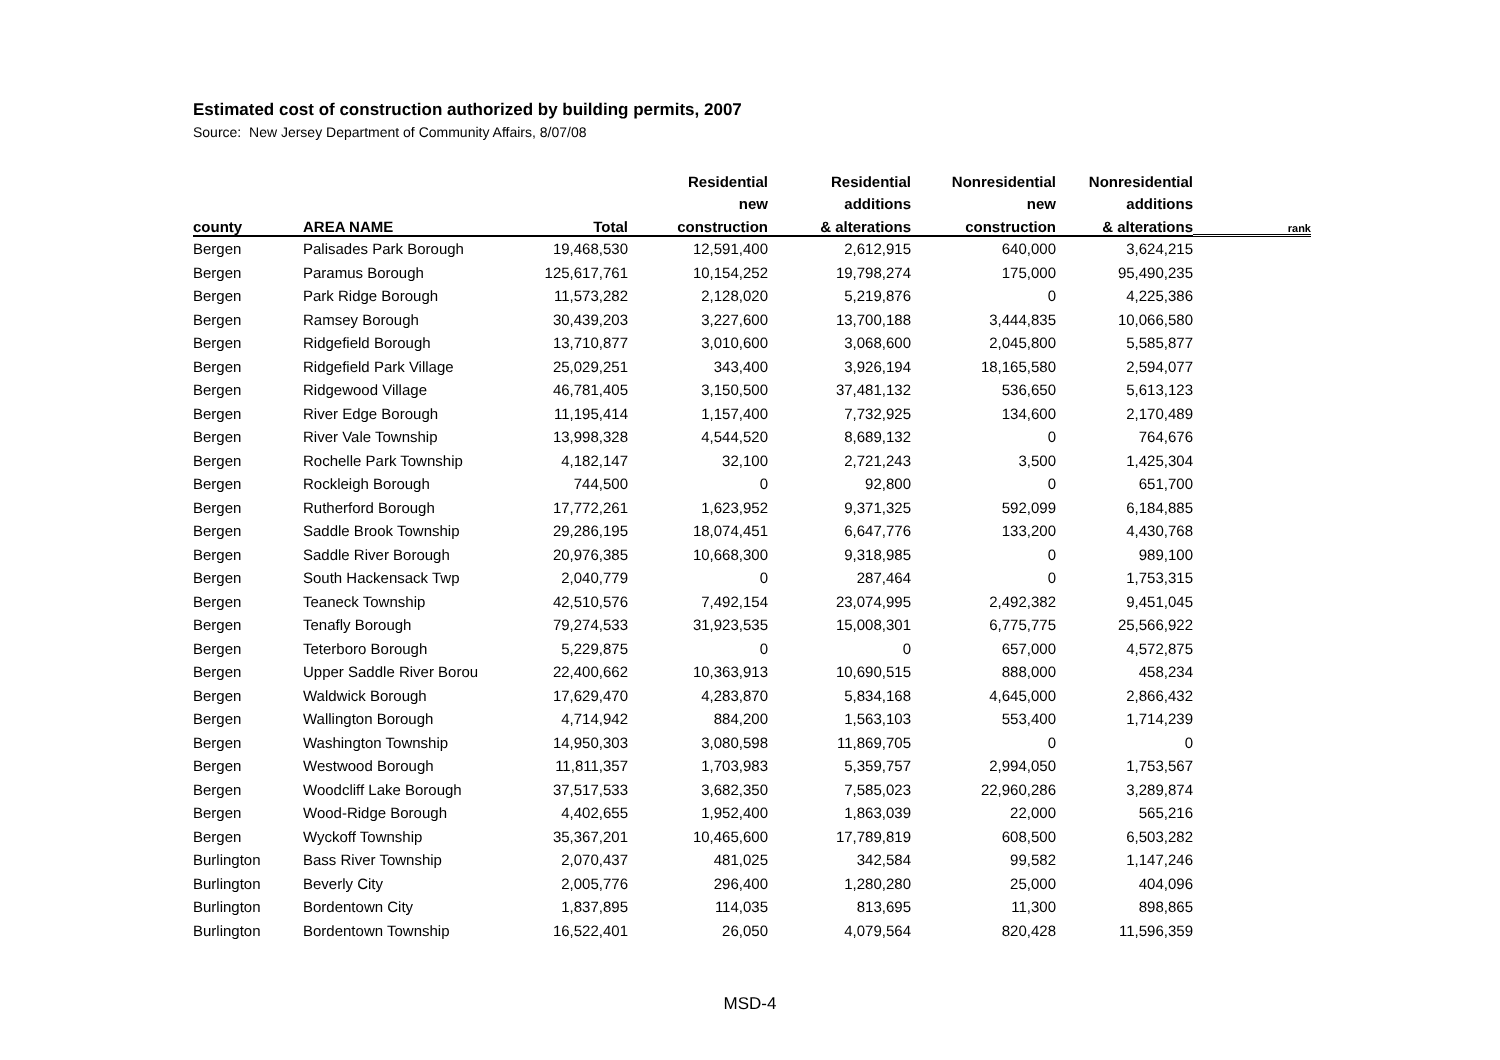Estimated cost of construction authorized by building permits, 2007
Source: New Jersey Department of Community Affairs, 8/07/08
| | | | Residential | Residential | Nonresidential | Nonresidential | |
| --- | --- | --- | --- | --- | --- | --- | --- |
| | | | new | additions | new | additions | |
| county | AREA NAME | Total | construction | & alterations | construction | & alterations | rank |
| Bergen | Palisades Park Borough | 19,468,530 | 12,591,400 | 2,612,915 | 640,000 | 3,624,215 | |
| Bergen | Paramus Borough | 125,617,761 | 10,154,252 | 19,798,274 | 175,000 | 95,490,235 | |
| Bergen | Park Ridge Borough | 11,573,282 | 2,128,020 | 5,219,876 | 0 | 4,225,386 | |
| Bergen | Ramsey Borough | 30,439,203 | 3,227,600 | 13,700,188 | 3,444,835 | 10,066,580 | |
| Bergen | Ridgefield Borough | 13,710,877 | 3,010,600 | 3,068,600 | 2,045,800 | 5,585,877 | |
| Bergen | Ridgefield Park Village | 25,029,251 | 343,400 | 3,926,194 | 18,165,580 | 2,594,077 | |
| Bergen | Ridgewood Village | 46,781,405 | 3,150,500 | 37,481,132 | 536,650 | 5,613,123 | |
| Bergen | River Edge Borough | 11,195,414 | 1,157,400 | 7,732,925 | 134,600 | 2,170,489 | |
| Bergen | River Vale Township | 13,998,328 | 4,544,520 | 8,689,132 | 0 | 764,676 | |
| Bergen | Rochelle Park Township | 4,182,147 | 32,100 | 2,721,243 | 3,500 | 1,425,304 | |
| Bergen | Rockleigh Borough | 744,500 | 0 | 92,800 | 0 | 651,700 | |
| Bergen | Rutherford Borough | 17,772,261 | 1,623,952 | 9,371,325 | 592,099 | 6,184,885 | |
| Bergen | Saddle Brook Township | 29,286,195 | 18,074,451 | 6,647,776 | 133,200 | 4,430,768 | |
| Bergen | Saddle River Borough | 20,976,385 | 10,668,300 | 9,318,985 | 0 | 989,100 | |
| Bergen | South Hackensack Twp | 2,040,779 | 0 | 287,464 | 0 | 1,753,315 | |
| Bergen | Teaneck Township | 42,510,576 | 7,492,154 | 23,074,995 | 2,492,382 | 9,451,045 | |
| Bergen | Tenafly Borough | 79,274,533 | 31,923,535 | 15,008,301 | 6,775,775 | 25,566,922 | |
| Bergen | Teterboro Borough | 5,229,875 | 0 | 0 | 657,000 | 4,572,875 | |
| Bergen | Upper Saddle River Borou | 22,400,662 | 10,363,913 | 10,690,515 | 888,000 | 458,234 | |
| Bergen | Waldwick Borough | 17,629,470 | 4,283,870 | 5,834,168 | 4,645,000 | 2,866,432 | |
| Bergen | Wallington Borough | 4,714,942 | 884,200 | 1,563,103 | 553,400 | 1,714,239 | |
| Bergen | Washington Township | 14,950,303 | 3,080,598 | 11,869,705 | 0 | 0 | |
| Bergen | Westwood Borough | 11,811,357 | 1,703,983 | 5,359,757 | 2,994,050 | 1,753,567 | |
| Bergen | Woodcliff Lake Borough | 37,517,533 | 3,682,350 | 7,585,023 | 22,960,286 | 3,289,874 | |
| Bergen | Wood-Ridge Borough | 4,402,655 | 1,952,400 | 1,863,039 | 22,000 | 565,216 | |
| Bergen | Wyckoff Township | 35,367,201 | 10,465,600 | 17,789,819 | 608,500 | 6,503,282 | |
| Burlington | Bass River Township | 2,070,437 | 481,025 | 342,584 | 99,582 | 1,147,246 | |
| Burlington | Beverly City | 2,005,776 | 296,400 | 1,280,280 | 25,000 | 404,096 | |
| Burlington | Bordentown City | 1,837,895 | 114,035 | 813,695 | 11,300 | 898,865 | |
| Burlington | Bordentown Township | 16,522,401 | 26,050 | 4,079,564 | 820,428 | 11,596,359 | |
MSD-4